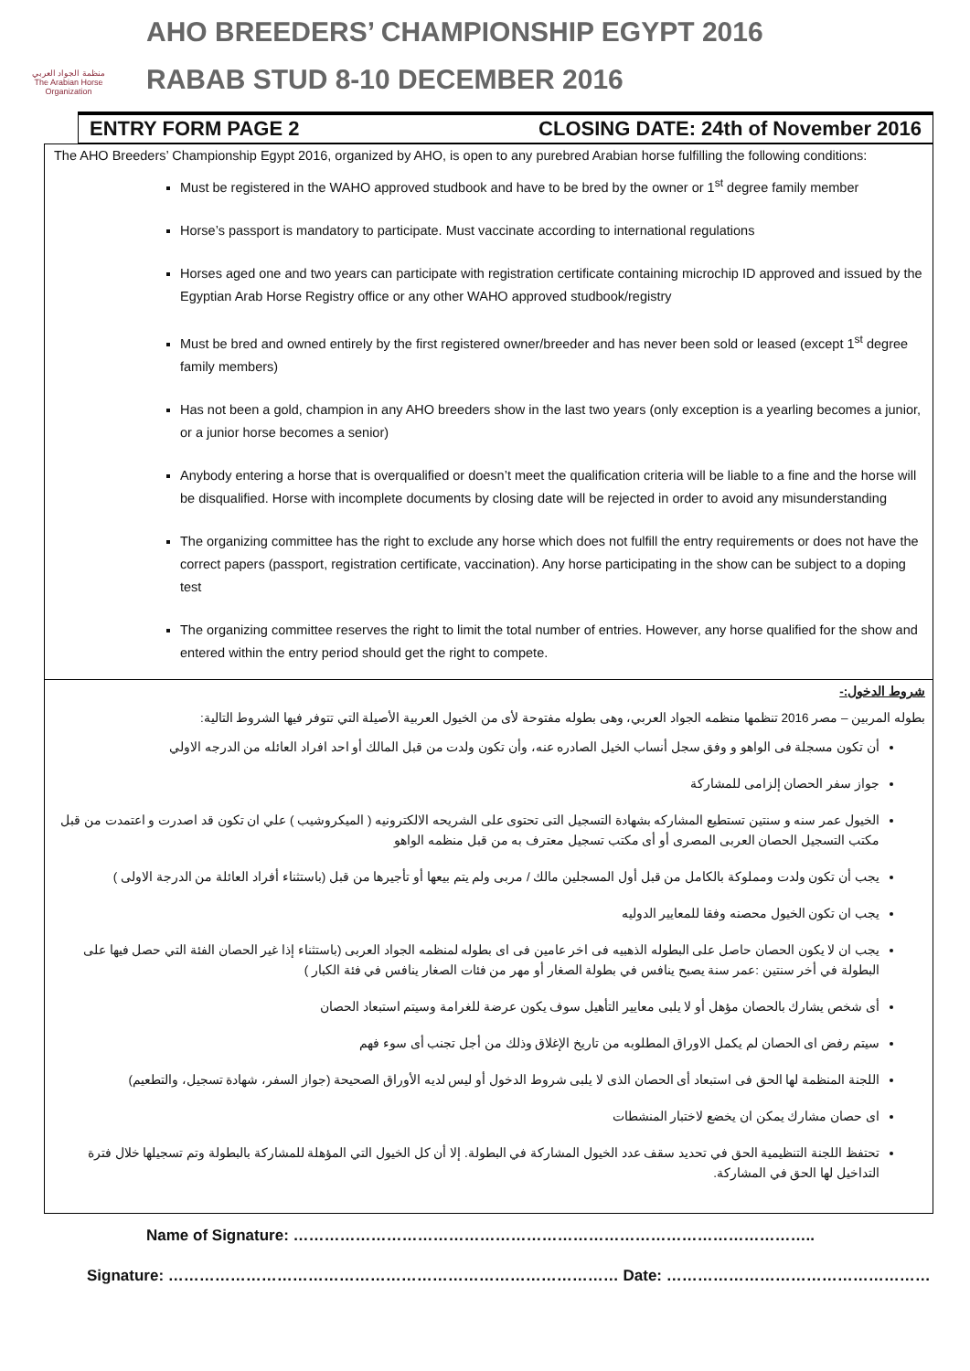منظمة الجواد العربي
The Arabian Horse Organization
AHO BREEDERS’ CHAMPIONSHIP EGYPT 2016
RABAB STUD 8-10 DECEMBER 2016
ENTRY FORM PAGE 2 CLOSING DATE: 24th of November 2016
The AHO Breeders’ Championship Egypt 2016, organized by AHO, is open to any purebred Arabian horse fulfilling the following conditions:
Must be registered in the WAHO approved studbook and have to be bred by the owner or 1<sup>st</sup> degree family member
Horse’s passport is mandatory to participate. Must vaccinate according to international regulations
Horses aged one and two years can participate with registration certificate containing microchip ID approved and issued by the Egyptian Arab Horse Registry office or any other WAHO approved studbook/registry
Must be bred and owned entirely by the first registered owner/breeder and has never been sold or leased (except 1<sup>st</sup> degree family members)
Has not been a gold, champion in any AHO breeders show in the last two years (only exception is a yearling becomes a junior, or a junior horse becomes a senior)
Anybody entering a horse that is overqualified or doesn’t meet the qualification criteria will be liable to a fine and the horse will be disqualified. Horse with incomplete documents by closing date will be rejected in order to avoid any misunderstanding
The organizing committee has the right to exclude any horse which does not fulfill the entry requirements or does not have the correct papers (passport, registration certificate, vaccination). Any horse participating in the show can be subject to a doping test
The organizing committee reserves the right to limit the total number of entries. However, any horse qualified for the show and entered within the entry period should get the right to compete.
شروط الدخول:-
بطوله المربين – مصر 2016 تنظمها منظمه الجواد العربي، وهى بطوله مفتوحة لأى من الخيول العربية الأصيلة التي تتوفر فيها الشروط التالية:
أن تكون مسجلة فى الواهو و وفق سجل أنساب الخيل الصادره عنه، وأن تكون ولدت من قبل المالك أو احد افراد العائله من الدرجه الاولي
جواز سفر الحصان إلزامى للمشاركة
الخيول عمر سنه و سنتين تستطيع المشاركه بشهادة التسجيل التى تحتوى على الشريحه الالكترونيه ( الميكروشيب ) علي ان تكون قد اصدرت و اعتمدت من قبل مكتب التسجيل الحصان العربى المصرى أو أى مكتب تسجيل معترف به من قبل منظمه الواهو
يجب أن تكون ولدت ومملوكة بالكامل من قبل أول المسجلين مالك / مربى ولم يتم بيعها أو تأجيرها من قبل (باستثناء أفراد العائلة من الدرجة الاولى )
يجب ان تكون الخيول محصنه وفقا للمعايير الدوليه
يجب ان لا يكون الحصان حاصل على البطوله الذهبيه فى اخر عامين فى اى بطوله لمنظمه الجواد العربى (باستثناء إذا غير الحصان الفئة التي حصل فيها على البطولة في أخر سنتين :عمر سنة يصبح ينافس في بطولة الصغار أو مهر من فئات الصغار ينافس في فئة الكبار )
أى شخص يشارك بالحصان مؤهل أو لا يلبى معايير التأهيل سوف يكون عرضة للغرامة وسيتم استبعاد الحصان
سيتم رفض اى الحصان لم يكمل الاوراق المطلوبه من تاريخ الإغلاق وذلك من أجل تجنب أى سوء فهم
اللجنة المنظمة لها الحق فى استبعاد أى الحصان الذى لا يلبى شروط الدخول أو ليس لديه الأوراق الصحيحة (جواز السفر، شهادة تسجيل، والتطعيم)
اى حصان مشارك يمكن ان يخضع لاختبار المنشطات
تحتفظ اللجنة التنظيمية الحق في تحديد سقف عدد الخيول المشاركة في البطولة. إلا أن كل الخيول التي المؤهلة للمشاركة بالبطولة وتم تسجيلها خلال فترة التداخيل لها الحق في المشاركة.
Name of Signature: ………………………………………………………………………………………..
Signature: …………………………………………………………………………… Date: ……………………………………………